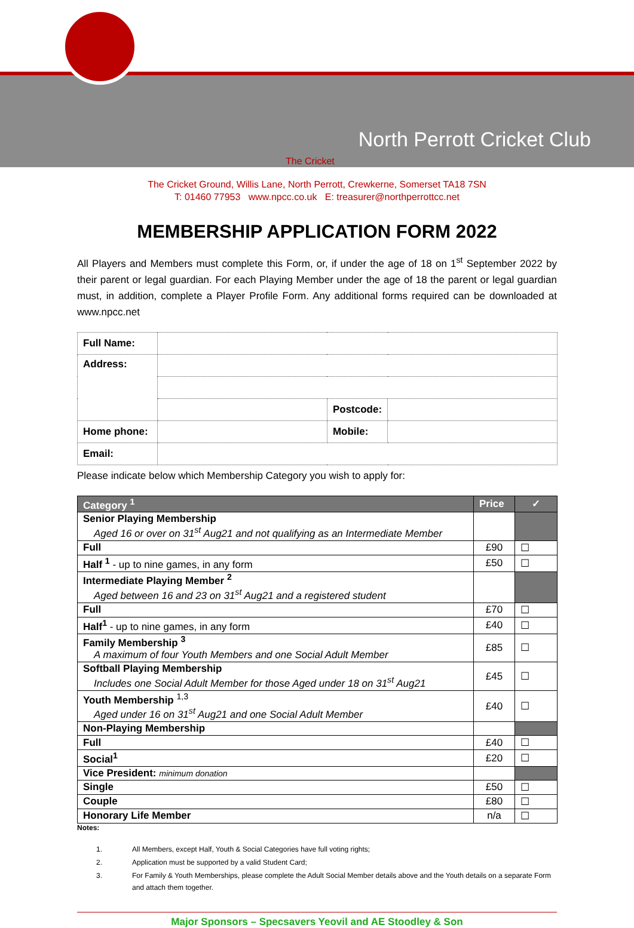North Perrott Cricket Club
The Cricket
The Cricket Ground, Willis Lane, North Perrott, Crewkerne, Somerset TA18 7SN
T: 01460 77953 www.npcc.co.uk E: treasurer@northperrottcc.net
MEMBERSHIP APPLICATION FORM 2022
All Players and Members must complete this Form, or, if under the age of 18 on 1<sup>st</sup> September 2022 by their parent or legal guardian. For each Playing Member under the age of 18 the parent or legal guardian must, in addition, complete a Player Profile Form. Any additional forms required can be downloaded at www.npcc.net
| Full Name: | | | |
| Address: | | | |
| | | Postcode: | |
| Home phone: | | Mobile: | |
| Email: | | | |
Please indicate below which Membership Category you wish to apply for:
| Category <sup>1</sup> | Price | ✓ |
| --- | --- | --- |
| Senior Playing Membership Aged 16 or over on 31<sup>st</sup> Aug21 and not qualifying as an Intermediate Member | | |
| Full | £90 | ☐ |
| Half <sup>1</sup> - up to nine games, in any form | £50 | ☐ |
| Intermediate Playing Member <sup>2</sup> Aged between 16 and 23 on 31<sup>st</sup> Aug21 and a registered student | | |
| Full | £70 | ☐ |
| Half<sup>1</sup> - up to nine games, in any form | £40 | ☐ |
| Family Membership <sup>3</sup> A maximum of four Youth Members and one Social Adult Member | £85 | ☐ |
| Softball Playing Membership Includes one Social Adult Member for those Aged under 18 on 31<sup>st</sup> Aug21 | £45 | ☐ |
| Youth Membership <sup>1,3</sup> Aged under 16 on 31<sup>st</sup> Aug21 and one Social Adult Member | £40 | ☐ |
| Non-Playing Membership | | |
| Full | £40 | ☐ |
| Social<sup>1</sup> | £20 | ☐ |
| Vice President: minimum donation | | |
| Single | £50 | ☐ |
| Couple | £80 | ☐ |
| Honorary Life Member | n/a | ☐ |
Notes:
| 1. | All Members, except Half, Youth & Social Categories have full voting rights; |
| 2. | Application must be supported by a valid Student Card; |
| 3. | For Family & Youth Memberships, please complete the Adult Social Member details above and the Youth details on a separate Form and attach them together. |
Major Sponsors – Specsavers Yeovil and AE Stoodley & Son